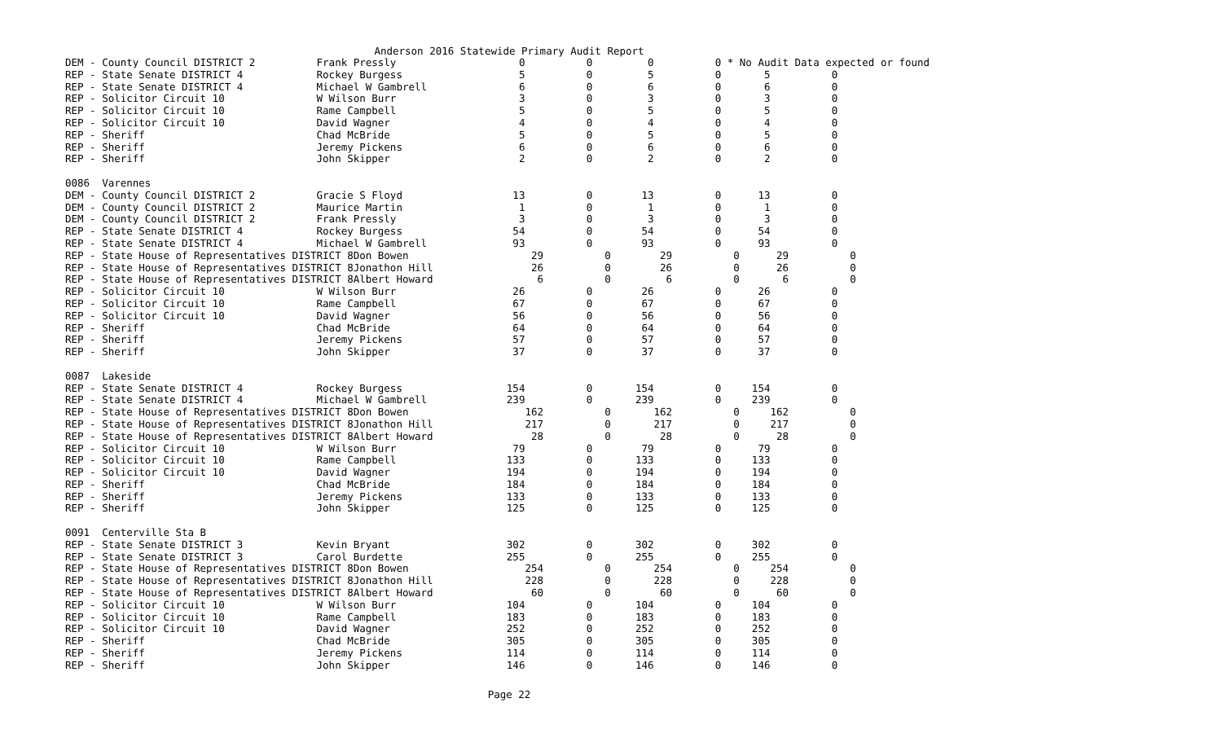Anderson 2016 Statewide Primary Audit Report
DEM - County Council DISTRICT 2          Frank Pressly                    0          0         0          0 * No Audit Data expected or found
REP - State Senate DISTRICT 4            Rockey Burgess                   5          0         5          0       5          0
REP - State Senate DISTRICT 4            Michael W Gambrell               6          0         6          0       6          0
REP - Solicitor Circuit 10               W Wilson Burr                    3          0         3          0       3          0
REP - Solicitor Circuit 10               Rame Campbell                    5          0         5          0       5          0
REP - Solicitor Circuit 10               David Wagner                     4          0         4          0       4          0
REP - Sheriff                            Chad McBride                     5          0         5          0       5          0
REP - Sheriff                            Jeremy Pickens                   6          0         6          0       6          0
REP - Sheriff                            John Skipper                     2          0         2          0       2          0

0086  Varennes
DEM - County Council DISTRICT 2          Gracie S Floyd                  13          0        13          0      13          0
DEM - County Council DISTRICT 2          Maurice Martin                   1          0         1          0       1          0
DEM - County Council DISTRICT 2          Frank Pressly                    3          0         3          0       3          0
REP - State Senate DISTRICT 4            Rockey Burgess                  54          0        54          0      54          0
REP - State Senate DISTRICT 4            Michael W Gambrell              93          0        93          0      93          0
REP - State House of Representatives DISTRICT 8Don Bowen                    29          0        29          0      29          0
REP - State House of Representatives DISTRICT 8Jonathon Hill                26          0        26          0      26          0
REP - State House of Representatives DISTRICT 8Albert Howard                 6          0         6          0       6          0
REP - Solicitor Circuit 10               W Wilson Burr                   26          0        26          0      26          0
REP - Solicitor Circuit 10               Rame Campbell                   67          0        67          0      67          0
REP - Solicitor Circuit 10               David Wagner                    56          0        56          0      56          0
REP - Sheriff                            Chad McBride                    64          0        64          0      64          0
REP - Sheriff                            Jeremy Pickens                  57          0        57          0      57          0
REP - Sheriff                            John Skipper                    37          0        37          0      37          0

0087  Lakeside
REP - State Senate DISTRICT 4            Rockey Burgess                 154          0       154          0     154          0
REP - State Senate DISTRICT 4            Michael W Gambrell             239          0       239          0     239          0
REP - State House of Representatives DISTRICT 8Don Bowen                   162          0       162          0     162          0
REP - State House of Representatives DISTRICT 8Jonathon Hill               217          0       217          0     217          0
REP - State House of Representatives DISTRICT 8Albert Howard                28          0        28          0      28          0
REP - Solicitor Circuit 10               W Wilson Burr                   79          0        79          0      79          0
REP - Solicitor Circuit 10               Rame Campbell                  133          0       133          0     133          0
REP - Solicitor Circuit 10               David Wagner                   194          0       194          0     194          0
REP - Sheriff                            Chad McBride                   184          0       184          0     184          0
REP - Sheriff                            Jeremy Pickens                 133          0       133          0     133          0
REP - Sheriff                            John Skipper                   125          0       125          0     125          0

0091  Centerville Sta B
REP - State Senate DISTRICT 3            Kevin Bryant                   302          0       302          0     302          0
REP - State Senate DISTRICT 3            Carol Burdette                 255          0       255          0     255          0
REP - State House of Representatives DISTRICT 8Don Bowen                   254          0       254          0     254          0
REP - State House of Representatives DISTRICT 8Jonathon Hill               228          0       228          0     228          0
REP - State House of Representatives DISTRICT 8Albert Howard                60          0        60          0      60          0
REP - Solicitor Circuit 10               W Wilson Burr                  104          0       104          0     104          0
REP - Solicitor Circuit 10               Rame Campbell                  183          0       183          0     183          0
REP - Solicitor Circuit 10               David Wagner                   252          0       252          0     252          0
REP - Sheriff                            Chad McBride                   305          0       305          0     305          0
REP - Sheriff                            Jeremy Pickens                 114          0       114          0     114          0
REP - Sheriff                            John Skipper                   146          0       146          0     146          0
Page 22